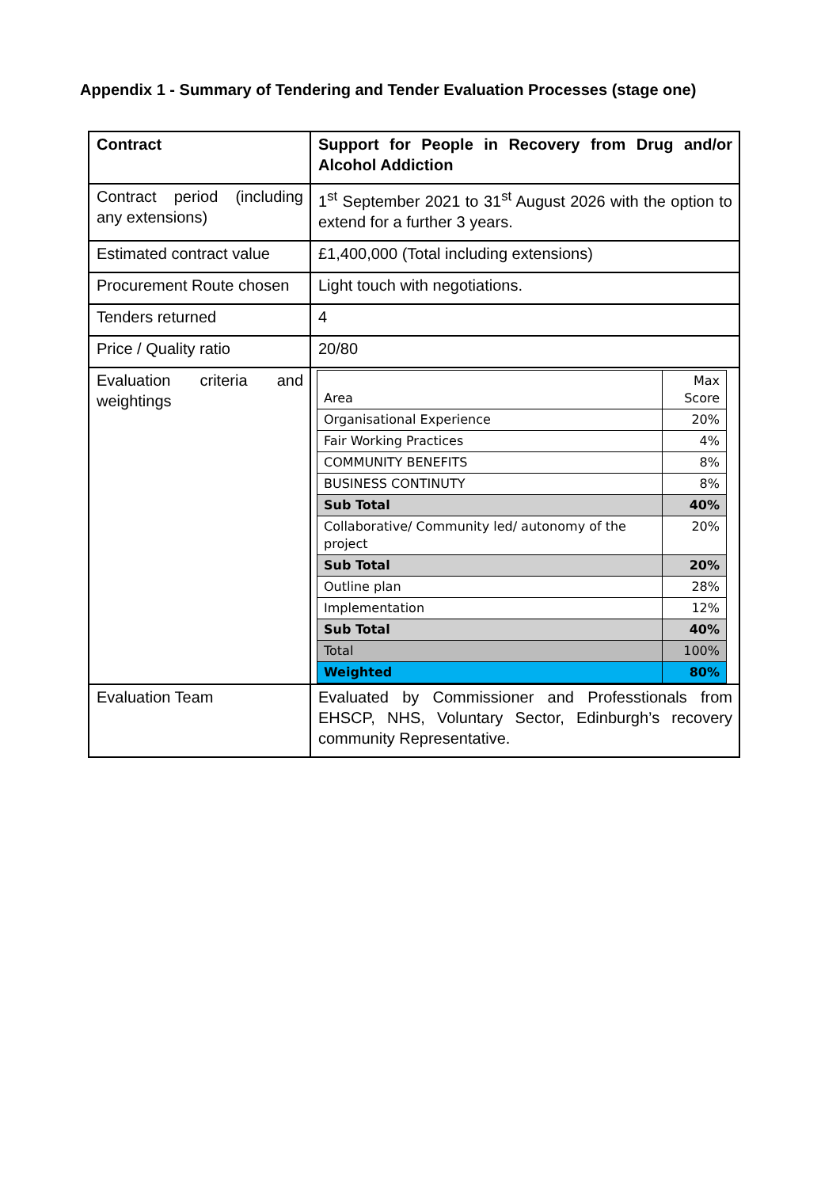Appendix 1 - Summary of Tendering and Tender Evaluation Processes (stage one)
| Contract | Support for People in Recovery from Drug and/or Alcohol Addiction |
| Contract period (including any extensions) | 1<sup>st</sup> September 2021 to 31<sup>st</sup> August 2026 with the option to extend for a further 3 years. |
| Estimated contract value | £1,400,000 (Total including extensions) |
| Procurement Route chosen | Light touch with negotiations. |
| Tenders returned | 4 |
| Price / Quality ratio | 20/80 |
| Evaluation criteria and weightings | / Area / Max Score / / Organisational Experience / 20% / / Fair Working Practices / 4% / / COMMUNITY BENEFITS / 8% / / BUSINESS CONTINUTY / 8% / / Sub Total / 40% / / Collaborative/ Community led/ autonomy of the project / 20% / / Sub Total / 20% / / Outline plan / 28% / / Implementation / 12% / / Sub Total / 40% / / Total / 100% / / Weighted / 80% / |
| Evaluation Team | Evaluated by Commissioner and Professtionals from EHSCP, NHS, Voluntary Sector, Edinburgh’s recovery community Representative. |